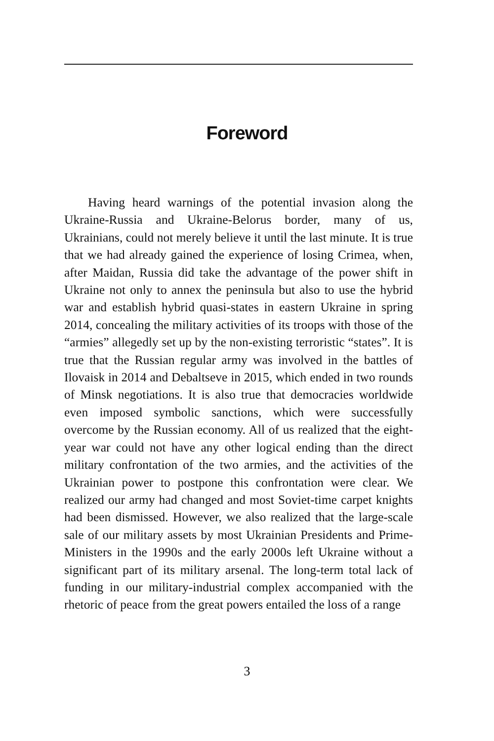Foreword
Having heard warnings of the potential invasion along the Ukraine-Russia and Ukraine-Belorus border, many of us, Ukrainians, could not merely believe it until the last minute. It is true that we had already gained the experience of losing Crimea, when, after Maidan, Russia did take the advantage of the power shift in Ukraine not only to annex the peninsula but also to use the hybrid war and establish hybrid quasi-states in eastern Ukraine in spring 2014, concealing the military activities of its troops with those of the “armies” allegedly set up by the non-existing terroristic “states”. It is true that the Russian regular army was involved in the battles of Ilovaisk in 2014 and Debaltseve in 2015, which ended in two rounds of Minsk negotiations. It is also true that democracies worldwide even imposed symbolic sanctions, which were successfully overcome by the Russian economy. All of us realized that the eight-year war could not have any other logical ending than the direct military confrontation of the two armies, and the activities of the Ukrainian power to postpone this confrontation were clear. We realized our army had changed and most Soviet-time carpet knights had been dismissed. However, we also realized that the large-scale sale of our military assets by most Ukrainian Presidents and Prime-Ministers in the 1990s and the early 2000s left Ukraine without a significant part of its military arsenal. The long-term total lack of funding in our military-industrial complex accompanied with the rhetoric of peace from the great powers entailed the loss of a range
3